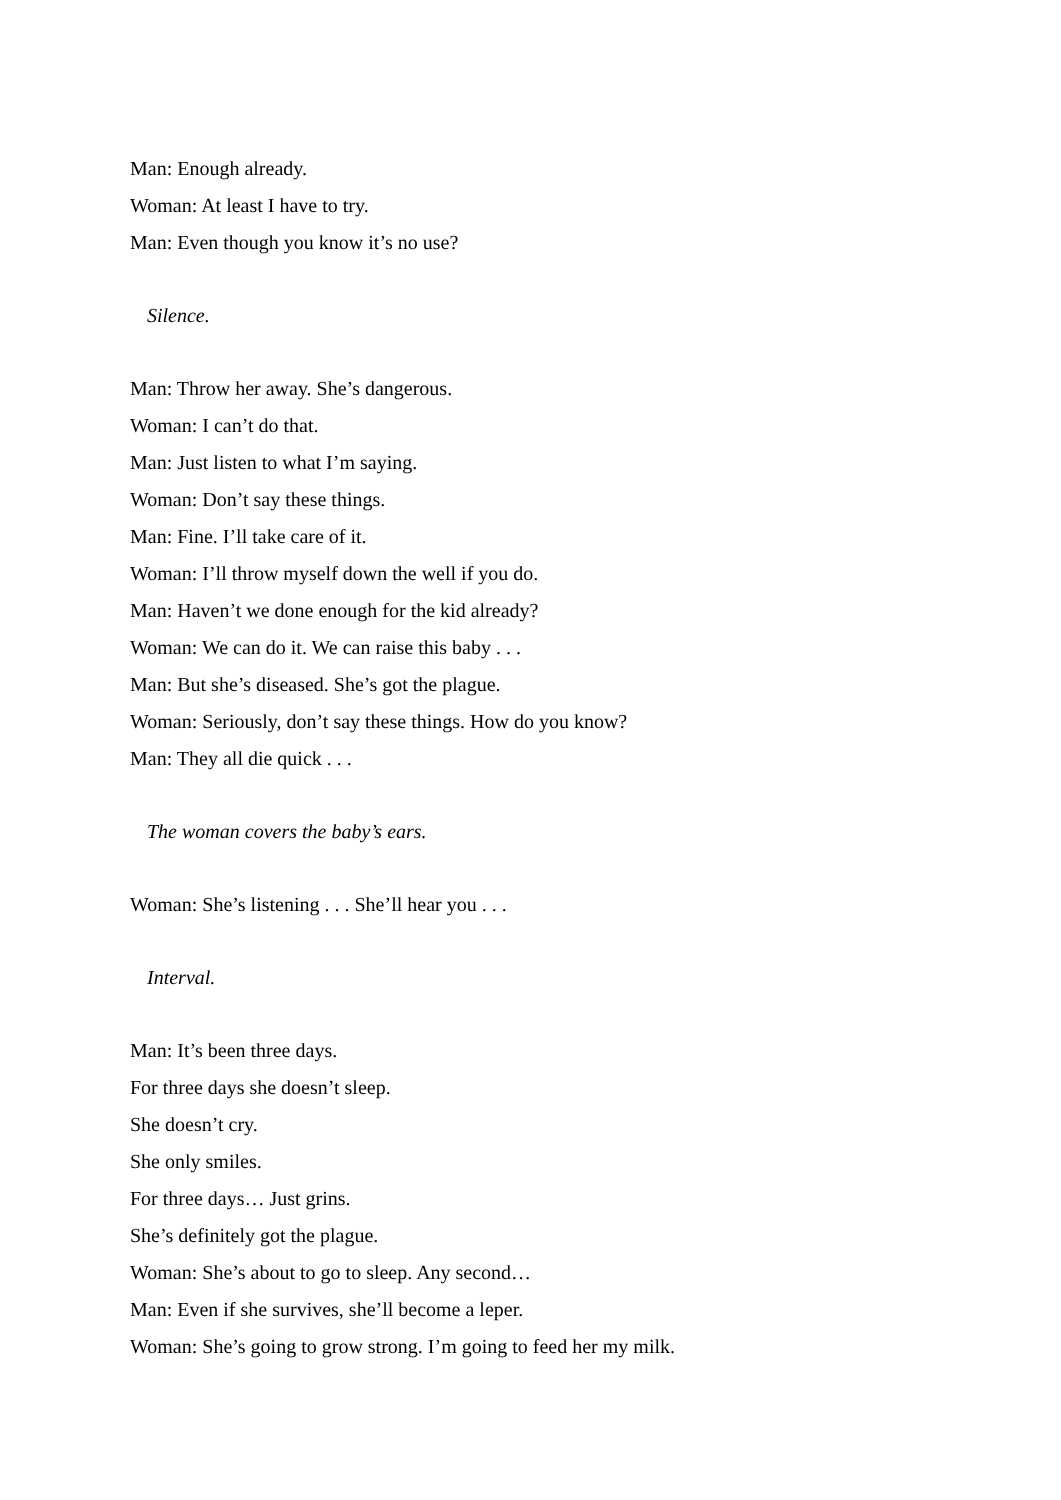Man: Enough already.
Woman: At least I have to try.
Man: Even though you know it’s no use?
Silence.
Man: Throw her away. She’s dangerous.
Woman: I can’t do that.
Man: Just listen to what I’m saying.
Woman: Don’t say these things.
Man: Fine. I’ll take care of it.
Woman: I’ll throw myself down the well if you do.
Man: Haven’t we done enough for the kid already?
Woman: We can do it. We can raise this baby . . .
Man: But she’s diseased. She’s got the plague.
Woman: Seriously, don’t say these things. How do you know?
Man: They all die quick . . .
The woman covers the baby’s ears.
Woman: She’s listening . . . She’ll hear you . . .
Interval.
Man: It’s been three days.
For three days she doesn’t sleep.
She doesn’t cry.
She only smiles.
For three days… Just grins.
She’s definitely got the plague.
Woman: She’s about to go to sleep. Any second…
Man: Even if she survives, she’ll become a leper.
Woman: She’s going to grow strong. I’m going to feed her my milk.